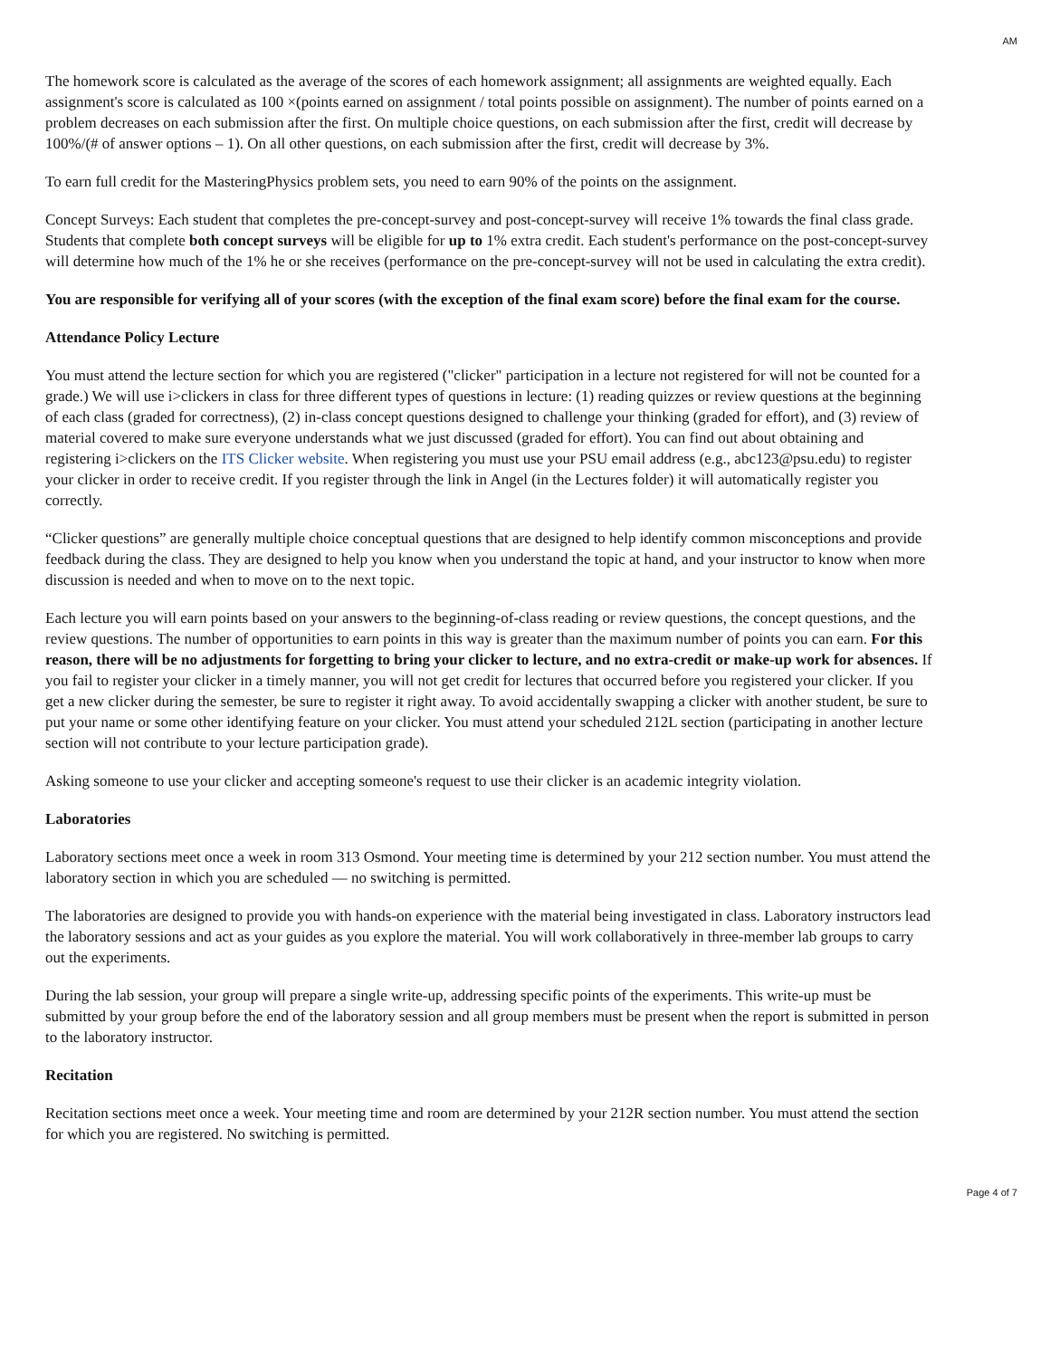AM
The homework score is calculated as the average of the scores of each homework assignment; all assignments are weighted equally. Each assignment's score is calculated as 100 ×(points earned on assignment / total points possible on assignment). The number of points earned on a problem decreases on each submission after the first. On multiple choice questions, on each submission after the first, credit will decrease by 100%/(# of answer options – 1). On all other questions, on each submission after the first, credit will decrease by 3%.
To earn full credit for the MasteringPhysics problem sets, you need to earn 90% of the points on the assignment.
Concept Surveys: Each student that completes the pre-concept-survey and post-concept-survey will receive 1% towards the final class grade. Students that complete both concept surveys will be eligible for up to 1% extra credit. Each student's performance on the post-concept-survey will determine how much of the 1% he or she receives (performance on the pre-concept-survey will not be used in calculating the extra credit).
You are responsible for verifying all of your scores (with the exception of the final exam score) before the final exam for the course.
Attendance Policy Lecture
You must attend the lecture section for which you are registered ("clicker" participation in a lecture not registered for will not be counted for a grade.) We will use i>clickers in class for three different types of questions in lecture: (1) reading quizzes or review questions at the beginning of each class (graded for correctness), (2) in-class concept questions designed to challenge your thinking (graded for effort), and (3) review of material covered to make sure everyone understands what we just discussed (graded for effort). You can find out about obtaining and registering i>clickers on the ITS Clicker website. When registering you must use your PSU email address (e.g., abc123@psu.edu) to register your clicker in order to receive credit. If you register through the link in Angel (in the Lectures folder) it will automatically register you correctly.
“Clicker questions” are generally multiple choice conceptual questions that are designed to help identify common misconceptions and provide feedback during the class. They are designed to help you know when you understand the topic at hand, and your instructor to know when more discussion is needed and when to move on to the next topic.
Each lecture you will earn points based on your answers to the beginning-of-class reading or review questions, the concept questions, and the review questions. The number of opportunities to earn points in this way is greater than the maximum number of points you can earn. For this reason, there will be no adjustments for forgetting to bring your clicker to lecture, and no extra-credit or make-up work for absences. If you fail to register your clicker in a timely manner, you will not get credit for lectures that occurred before you registered your clicker. If you get a new clicker during the semester, be sure to register it right away. To avoid accidentally swapping a clicker with another student, be sure to put your name or some other identifying feature on your clicker. You must attend your scheduled 212L section (participating in another lecture section will not contribute to your lecture participation grade).
Asking someone to use your clicker and accepting someone's request to use their clicker is an academic integrity violation.
Laboratories
Laboratory sections meet once a week in room 313 Osmond. Your meeting time is determined by your 212 section number. You must attend the laboratory section in which you are scheduled — no switching is permitted.
The laboratories are designed to provide you with hands-on experience with the material being investigated in class. Laboratory instructors lead the laboratory sessions and act as your guides as you explore the material. You will work collaboratively in three-member lab groups to carry out the experiments.
During the lab session, your group will prepare a single write-up, addressing specific points of the experiments. This write-up must be submitted by your group before the end of the laboratory session and all group members must be present when the report is submitted in person to the laboratory instructor.
Recitation
Recitation sections meet once a week. Your meeting time and room are determined by your 212R section number. You must attend the section for which you are registered. No switching is permitted.
Page 4 of 7